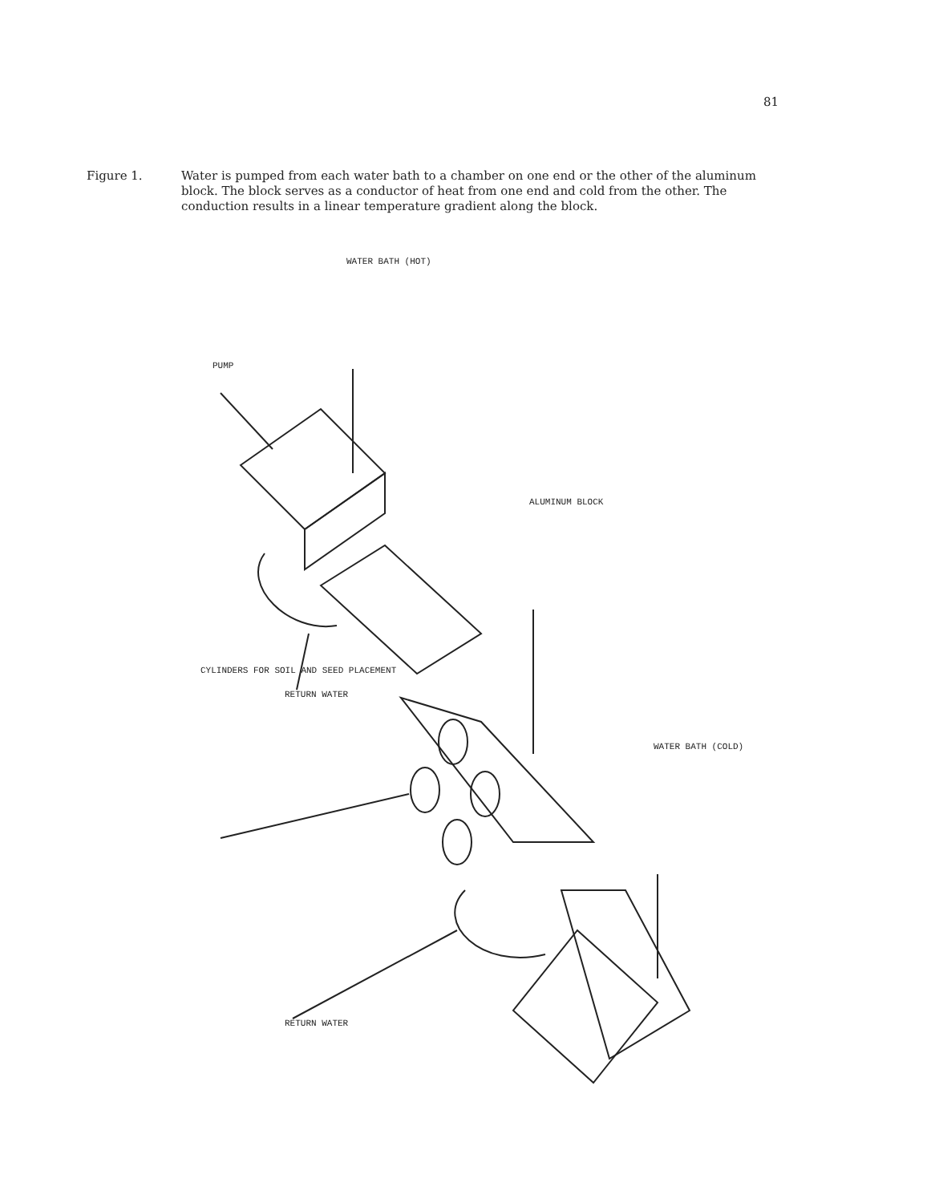81
Figure 1. Water is pumped from each water bath to a chamber on one end or the other of the aluminum block. The block serves as a conductor of heat from one end and cold from the other. The conduction results in a linear temperature gradient along the block.
PUMP
WATER BATH (HOT)
ALUMINUM BLOCK
CYLINDERS FOR SOIL AND SEED PLACEMENT
RETURN WATER
WATER BATH (COLD)
RETURN WATER